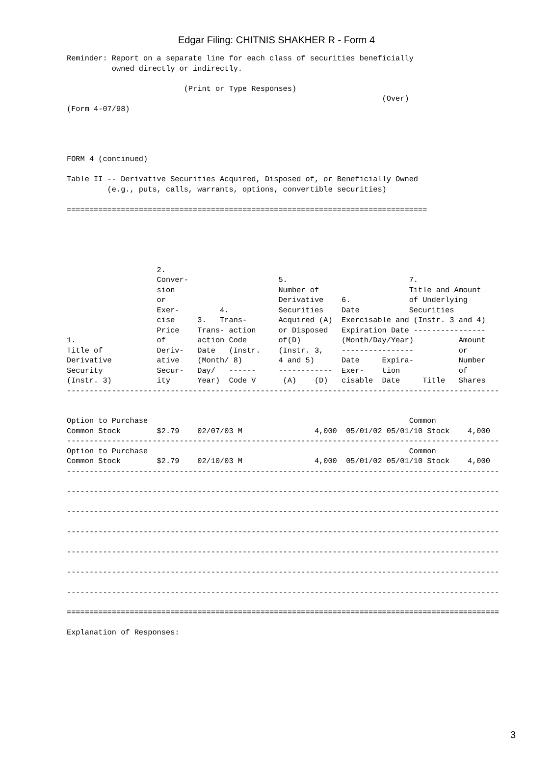Edgar Filing: CHITNIS SHAKHER R - Form 4
Reminder: Report on a separate line for each class of securities beneficially
          owned directly or indirectly.

                          (Print or Type Responses)
                                                                      (Over)
(Form 4-07/98)




FORM 4 (continued)

Table II -- Derivative Securities Acquired, Disposed of, or Beneficially Owned
         (e.g., puts, calls, warrants, options, convertible securities)

================================================================================





                    2.
                    Conver-                    5.                           7.
                    sion                       Number of                    Title and Amount
                    or                         Derivative    6.             of Underlying
                    Exer-         4.           Securities    Date           Securities
                    cise     3.   Trans-       Acquired (A)  Exercisable and (Instr. 3 and 4)
                    Price    Trans- action     or Disposed   Expiration Date ----------------
1.                  of       action Code       of(D)         (Month/Day/Year)          Amount
Title of            Deriv-   Date   (Instr.    (Instr. 3,    ----------------          or
Derivative          ative    (Month/ 8)        4 and 5)      Date     Expira-          Number
Security            Secur-   Day/   ------     ------------  Exer-    tion             of
(Instr. 3)          ity      Year)  Code V      (A)    (D)   cisable  Date     Title   Shares
------------------------------------------------------------------------------------------------


Option to Purchase                                                          Common
Common Stock        $2.79    02/07/03 M                4,000  05/01/02 05/01/10 Stock    4,000
------------------------------------------------------------------------------------------------
Option to Purchase                                                          Common
Common Stock        $2.79    02/10/03 M                4,000  05/01/02 05/01/10 Stock    4,000
------------------------------------------------------------------------------------------------

------------------------------------------------------------------------------------------------

------------------------------------------------------------------------------------------------

------------------------------------------------------------------------------------------------

------------------------------------------------------------------------------------------------

------------------------------------------------------------------------------------------------

------------------------------------------------------------------------------------------------

================================================================================================

Explanation of Responses:
3